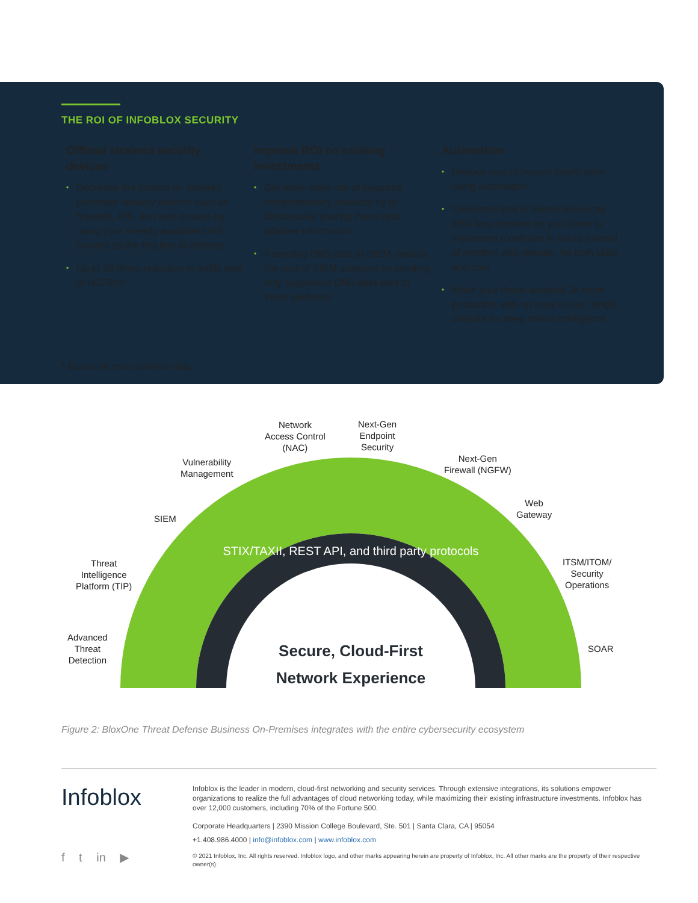THE ROI OF INFOBLOX SECURITY
Offload strained security devices
Decrease the burden on strained perimeter security devices such as firewalls, IPS, and web proxies by using your already available DNS servers as the first line of defense
Up to 60 times reduction in traffic sent to NGFWs*
Improve ROI on existing investments
Get more value out of adjacent/ complementary products by bi-directionally sharing threat and attacker information
If sending DNS data to SIEM, reduce the cost of SIEM solutions by sending only suspicious DNS data sent to these platforms
Automation
Reduce cost of human touch/ error using automation
Overcome lack of skilled resources - 60% less demand on your team to implement (configure in hours instead of months) and operate, for both skills and cost
Make your threat analysts 3x more productive with an easy to use, single console for deep threat intelligence
* Based on real customer data
Secure, Cloud-First
Network Experience
STIX/TAXII, REST API, and third party protocols
Network
Access Control
(NAC)
Next-Gen
Endpoint
Security
Vulnerability
Management
Next-Gen
Firewall (NGFW)
SIEM
Web
Gateway
Threat
Intelligence
Platform (TIP)
ITSM/ITOM/
Security
Operations
Advanced
Threat
Detection
SOAR
Figure 2: BloxOne Threat Defense Business On-Premises integrates with the entire cybersecurity ecosystem
Infoblox
Infoblox is the leader in modern, cloud-first networking and security services. Through extensive integrations, its solutions empower organizations to realize the full advantages of cloud networking today, while maximizing their existing infrastructure investments. Infoblox has over 12,000 customers, including 70% of the Fortune 500.
Corporate Headquarters | 2390 Mission College Boulevard, Ste. 501 | Santa Clara, CA | 95054
+1.408.986.4000 | info@infoblox.com | www.infoblox.com
© 2021 Infoblox, Inc. All rights reserved. Infoblox logo, and other marks appearing herein are property of Infoblox, Inc. All other marks are the property of their respective owner(s).
f t in ▶